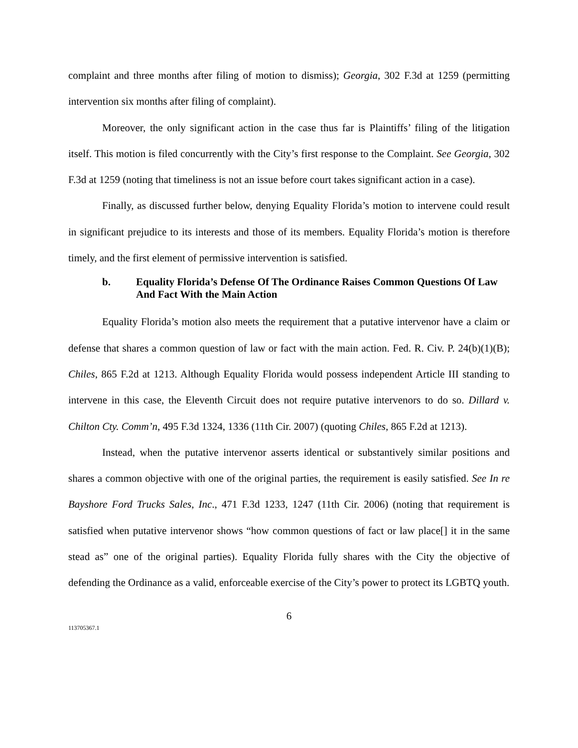complaint and three months after filing of motion to dismiss); Georgia, 302 F.3d at 1259 (permitting intervention six months after filing of complaint).
Moreover, the only significant action in the case thus far is Plaintiffs’ filing of the litigation itself. This motion is filed concurrently with the City’s first response to the Complaint. See Georgia, 302 F.3d at 1259 (noting that timeliness is not an issue before court takes significant action in a case).
Finally, as discussed further below, denying Equality Florida’s motion to intervene could result in significant prejudice to its interests and those of its members. Equality Florida’s motion is therefore timely, and the first element of permissive intervention is satisfied.
b. Equality Florida’s Defense Of The Ordinance Raises Common Questions Of Law And Fact With the Main Action
Equality Florida’s motion also meets the requirement that a putative intervenor have a claim or defense that shares a common question of law or fact with the main action. Fed. R. Civ. P. 24(b)(1)(B); Chiles, 865 F.2d at 1213. Although Equality Florida would possess independent Article III standing to intervene in this case, the Eleventh Circuit does not require putative intervenors to do so. Dillard v. Chilton Cty. Comm’n, 495 F.3d 1324, 1336 (11th Cir. 2007) (quoting Chiles, 865 F.2d at 1213).
Instead, when the putative intervenor asserts identical or substantively similar positions and shares a common objective with one of the original parties, the requirement is easily satisfied. See In re Bayshore Ford Trucks Sales, Inc., 471 F.3d 1233, 1247 (11th Cir. 2006) (noting that requirement is satisfied when putative intervenor shows “how common questions of fact or law place[] it in the same stead as” one of the original parties). Equality Florida fully shares with the City the objective of defending the Ordinance as a valid, enforceable exercise of the City’s power to protect its LGBTQ youth.
6
113705367.1